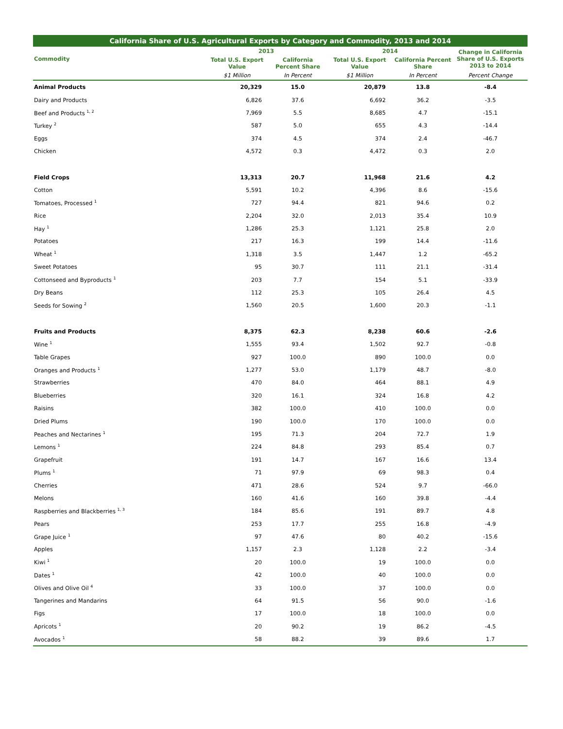California Share of U.S. Agricultural Exports by Category and Commodity, 2013 and 2014
| Commodity | 2013 | | 2014 | | Change in California Share of U.S. Exports 2013 to 2014 |
| --- | --- | --- | --- | --- | --- |
| | Total U.S. Export Value | California Percent Share | Total U.S. Export Value | California Percent Share | |
| | $1 Million | In Percent | $1 Million | In Percent | Percent Change |
| Animal Products | 20,329 | 15.0 | 20,879 | 13.8 | -8.4 |
| Dairy and Products | 6,826 | 37.6 | 6,692 | 36.2 | -3.5 |
| Beef and Products <sup>1, 2</sup> | 7,969 | 5.5 | 8,685 | 4.7 | -15.1 |
| Turkey <sup>2</sup> | 587 | 5.0 | 655 | 4.3 | -14.4 |
| Eggs | 374 | 4.5 | 374 | 2.4 | -46.7 |
| Chicken | 4,572 | 0.3 | 4,472 | 0.3 | 2.0 |
| Field Crops | 13,313 | 20.7 | 11,968 | 21.6 | 4.2 |
| Cotton | 5,591 | 10.2 | 4,396 | 8.6 | -15.6 |
| Tomatoes, Processed <sup>1</sup> | 727 | 94.4 | 821 | 94.6 | 0.2 |
| Rice | 2,204 | 32.0 | 2,013 | 35.4 | 10.9 |
| Hay <sup>1</sup> | 1,286 | 25.3 | 1,121 | 25.8 | 2.0 |
| Potatoes | 217 | 16.3 | 199 | 14.4 | -11.6 |
| Wheat <sup>1</sup> | 1,318 | 3.5 | 1,447 | 1.2 | -65.2 |
| Sweet Potatoes | 95 | 30.7 | 111 | 21.1 | -31.4 |
| Cottonseed and Byproducts <sup>1</sup> | 203 | 7.7 | 154 | 5.1 | -33.9 |
| Dry Beans | 112 | 25.3 | 105 | 26.4 | 4.5 |
| Seeds for Sowing <sup>2</sup> | 1,560 | 20.5 | 1,600 | 20.3 | -1.1 |
| Fruits and Products | 8,375 | 62.3 | 8,238 | 60.6 | -2.6 |
| Wine <sup>1</sup> | 1,555 | 93.4 | 1,502 | 92.7 | -0.8 |
| Table Grapes | 927 | 100.0 | 890 | 100.0 | 0.0 |
| Oranges and Products <sup>1</sup> | 1,277 | 53.0 | 1,179 | 48.7 | -8.0 |
| Strawberries | 470 | 84.0 | 464 | 88.1 | 4.9 |
| Blueberries | 320 | 16.1 | 324 | 16.8 | 4.2 |
| Raisins | 382 | 100.0 | 410 | 100.0 | 0.0 |
| Dried Plums | 190 | 100.0 | 170 | 100.0 | 0.0 |
| Peaches and Nectarines <sup>1</sup> | 195 | 71.3 | 204 | 72.7 | 1.9 |
| Lemons <sup>1</sup> | 224 | 84.8 | 293 | 85.4 | 0.7 |
| Grapefruit | 191 | 14.7 | 167 | 16.6 | 13.4 |
| Plums <sup>1</sup> | 71 | 97.9 | 69 | 98.3 | 0.4 |
| Cherries | 471 | 28.6 | 524 | 9.7 | -66.0 |
| Melons | 160 | 41.6 | 160 | 39.8 | -4.4 |
| Raspberries and Blackberries <sup>1, 3</sup> | 184 | 85.6 | 191 | 89.7 | 4.8 |
| Pears | 253 | 17.7 | 255 | 16.8 | -4.9 |
| Grape Juice <sup>1</sup> | 97 | 47.6 | 80 | 40.2 | -15.6 |
| Apples | 1,157 | 2.3 | 1,128 | 2.2 | -3.4 |
| Kiwi <sup>1</sup> | 20 | 100.0 | 19 | 100.0 | 0.0 |
| Dates <sup>1</sup> | 42 | 100.0 | 40 | 100.0 | 0.0 |
| Olives and Olive Oil <sup>4</sup> | 33 | 100.0 | 37 | 100.0 | 0.0 |
| Tangerines and Mandarins | 64 | 91.5 | 56 | 90.0 | -1.6 |
| Figs | 17 | 100.0 | 18 | 100.0 | 0.0 |
| Apricots <sup>1</sup> | 20 | 90.2 | 19 | 86.2 | -4.5 |
| Avocados <sup>1</sup> | 58 | 88.2 | 39 | 89.6 | 1.7 |